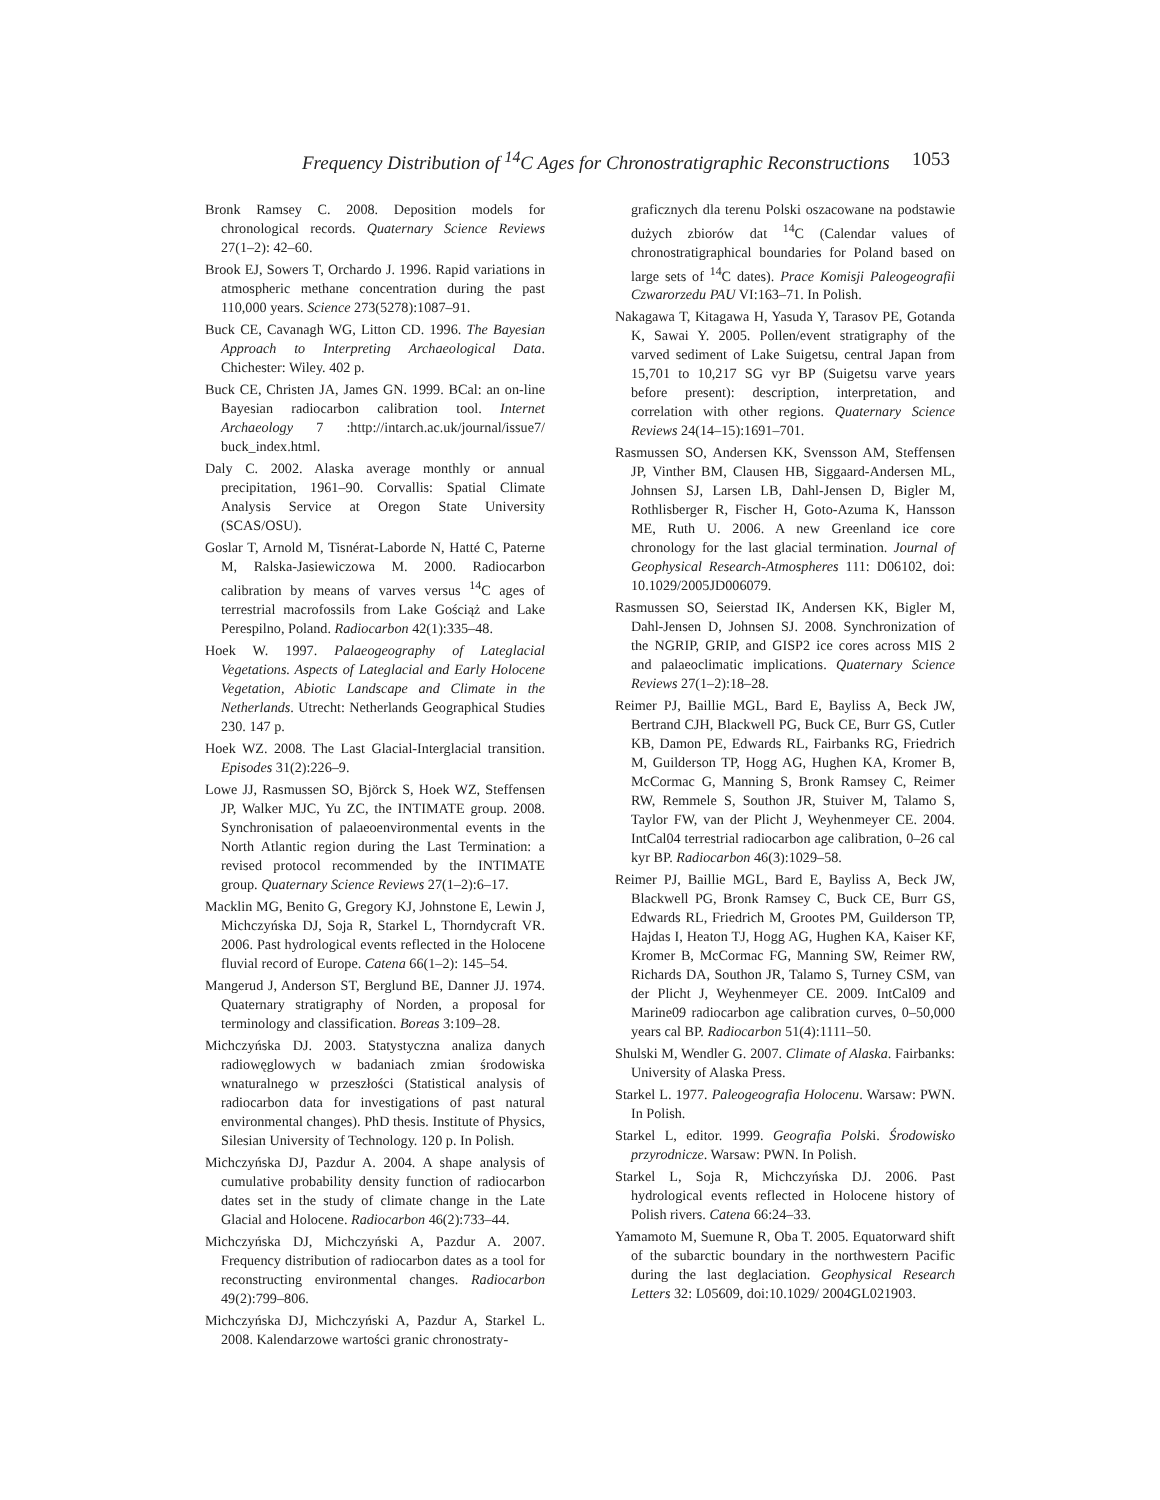Frequency Distribution of <sup>14</sup>C Ages for Chronostratigraphic Reconstructions 1053
Bronk Ramsey C. 2008. Deposition models for chronological records. Quaternary Science Reviews 27(1–2): 42–60.
Brook EJ, Sowers T, Orchardo J. 1996. Rapid variations in atmospheric methane concentration during the past 110,000 years. Science 273(5278):1087–91.
Buck CE, Cavanagh WG, Litton CD. 1996. The Bayesian Approach to Interpreting Archaeological Data. Chichester: Wiley. 402 p.
Buck CE, Christen JA, James GN. 1999. BCal: an on-line Bayesian radiocarbon calibration tool. Internet Archaeology 7 :http://intarch.ac.uk/journal/issue7/ buck_index.html.
Daly C. 2002. Alaska average monthly or annual precipitation, 1961–90. Corvallis: Spatial Climate Analysis Service at Oregon State University (SCAS/OSU).
Goslar T, Arnold M, Tisnérat-Laborde N, Hatté C, Paterne M, Ralska-Jasiewiczowa M. 2000. Radiocarbon calibration by means of varves versus <sup>14</sup>C ages of terrestrial macrofossils from Lake Gościąż and Lake Perespilno, Poland. Radiocarbon 42(1):335–48.
Hoek W. 1997. Palaeogeography of Lateglacial Vegetations. Aspects of Lateglacial and Early Holocene Vegetation, Abiotic Landscape and Climate in the Netherlands. Utrecht: Netherlands Geographical Studies 230. 147 p.
Hoek WZ. 2008. The Last Glacial-Interglacial transition. Episodes 31(2):226–9.
Lowe JJ, Rasmussen SO, Björck S, Hoek WZ, Steffensen JP, Walker MJC, Yu ZC, the INTIMATE group. 2008. Synchronisation of palaeoenvironmental events in the North Atlantic region during the Last Termination: a revised protocol recommended by the INTIMATE group. Quaternary Science Reviews 27(1–2):6–17.
Macklin MG, Benito G, Gregory KJ, Johnstone E, Lewin J, Michczyńska DJ, Soja R, Starkel L, Thorndycraft VR. 2006. Past hydrological events reflected in the Holocene fluvial record of Europe. Catena 66(1–2): 145–54.
Mangerud J, Anderson ST, Berglund BE, Danner JJ. 1974. Quaternary stratigraphy of Norden, a proposal for terminology and classification. Boreas 3:109–28.
Michczyńska DJ. 2003. Statystyczna analiza danych radiowęglowych w badaniach zmian środowiska wnaturalnego w przeszłości (Statistical analysis of radiocarbon data for investigations of past natural environmental changes). PhD thesis. Institute of Physics, Silesian University of Technology. 120 p. In Polish.
Michczyńska DJ, Pazdur A. 2004. A shape analysis of cumulative probability density function of radiocarbon dates set in the study of climate change in the Late Glacial and Holocene. Radiocarbon 46(2):733–44.
Michczyńska DJ, Michczyński A, Pazdur A. 2007. Frequency distribution of radiocarbon dates as a tool for reconstructing environmental changes. Radiocarbon 49(2):799–806.
Michczyńska DJ, Michczyński A, Pazdur A, Starkel L. 2008. Kalendarzowe wartości granic chronostraty-
graficznych dla terenu Polski oszacowane na podstawie dużych zbiorów dat <sup>14</sup>C (Calendar values of chronostratigraphical boundaries for Poland based on large sets of <sup>14</sup>C dates). Prace Komisji Paleogeografii Czwarorzedu PAU VI:163–71. In Polish.
Nakagawa T, Kitagawa H, Yasuda Y, Tarasov PE, Gotanda K, Sawai Y. 2005. Pollen/event stratigraphy of the varved sediment of Lake Suigetsu, central Japan from 15,701 to 10,217 SG vyr BP (Suigetsu varve years before present): description, interpretation, and correlation with other regions. Quaternary Science Reviews 24(14–15):1691–701.
Rasmussen SO, Andersen KK, Svensson AM, Steffensen JP, Vinther BM, Clausen HB, Siggaard-Andersen ML, Johnsen SJ, Larsen LB, Dahl-Jensen D, Bigler M, Rothlisberger R, Fischer H, Goto-Azuma K, Hansson ME, Ruth U. 2006. A new Greenland ice core chronology for the last glacial termination. Journal of Geophysical Research-Atmospheres 111: D06102, doi: 10.1029/2005JD006079.
Rasmussen SO, Seierstad IK, Andersen KK, Bigler M, Dahl-Jensen D, Johnsen SJ. 2008. Synchronization of the NGRIP, GRIP, and GISP2 ice cores across MIS 2 and palaeoclimatic implications. Quaternary Science Reviews 27(1–2):18–28.
Reimer PJ, Baillie MGL, Bard E, Bayliss A, Beck JW, Bertrand CJH, Blackwell PG, Buck CE, Burr GS, Cutler KB, Damon PE, Edwards RL, Fairbanks RG, Friedrich M, Guilderson TP, Hogg AG, Hughen KA, Kromer B, McCormac G, Manning S, Bronk Ramsey C, Reimer RW, Remmele S, Southon JR, Stuiver M, Talamo S, Taylor FW, van der Plicht J, Weyhenmeyer CE. 2004. IntCal04 terrestrial radiocarbon age calibration, 0–26 cal kyr BP. Radiocarbon 46(3):1029–58.
Reimer PJ, Baillie MGL, Bard E, Bayliss A, Beck JW, Blackwell PG, Bronk Ramsey C, Buck CE, Burr GS, Edwards RL, Friedrich M, Grootes PM, Guilderson TP, Hajdas I, Heaton TJ, Hogg AG, Hughen KA, Kaiser KF, Kromer B, McCormac FG, Manning SW, Reimer RW, Richards DA, Southon JR, Talamo S, Turney CSM, van der Plicht J, Weyhenmeyer CE. 2009. IntCal09 and Marine09 radiocarbon age calibration curves, 0–50,000 years cal BP. Radiocarbon 51(4):1111–50.
Shulski M, Wendler G. 2007. Climate of Alaska. Fairbanks: University of Alaska Press.
Starkel L. 1977. Paleogeografia Holocenu. Warsaw: PWN. In Polish.
Starkel L, editor. 1999. Geografia Polski. Środowisko przyrodnicze. Warsaw: PWN. In Polish.
Starkel L, Soja R, Michczyńska DJ. 2006. Past hydrological events reflected in Holocene history of Polish rivers. Catena 66:24–33.
Yamamoto M, Suemune R, Oba T. 2005. Equatorward shift of the subarctic boundary in the northwestern Pacific during the last deglaciation. Geophysical Research Letters 32: L05609, doi:10.1029/ 2004GL021903.